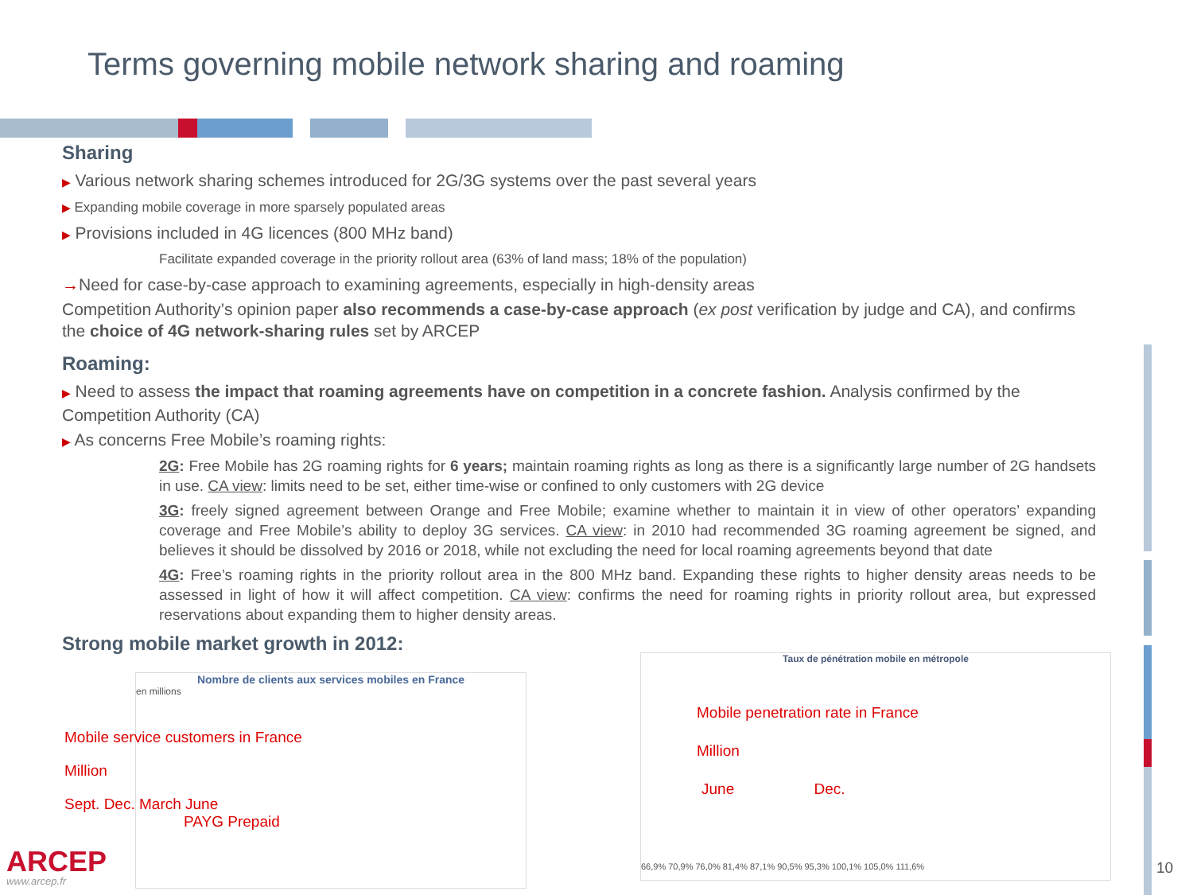Terms governing mobile network sharing and roaming
Sharing
▶ Various network sharing schemes introduced for 2G/3G systems over the past several years
▶ Expanding mobile coverage in more sparsely populated areas
▶ Provisions included in 4G licences (800 MHz band)
Facilitate expanded coverage in the priority rollout area (63% of land mass; 18% of the population)
→Need for case-by-case approach to examining agreements, especially in high-density areas
Competition Authority’s opinion paper also recommends a case-by-case approach (ex post verification by judge and CA), and confirms the choice of 4G network-sharing rules set by ARCEP
Roaming:
▶ Need to assess the impact that roaming agreements have on competition in a concrete fashion. Analysis confirmed by the Competition Authority (CA)
▶ As concerns Free Mobile’s roaming rights:
2G: Free Mobile has 2G roaming rights for 6 years; maintain roaming rights as long as there is a significantly large number of 2G handsets in use. CA view: limits need to be set, either time-wise or confined to only customers with 2G device
3G: freely signed agreement between Orange and Free Mobile; examine whether to maintain it in view of other operators’ expanding coverage and Free Mobile’s ability to deploy 3G services. CA view: in 2010 had recommended 3G roaming agreement be signed, and believes it should be dissolved by 2016 or 2018, while not excluding the need for local roaming agreements beyond that date
4G: Free’s roaming rights in the priority rollout area in the 800 MHz band. Expanding these rights to higher density areas needs to be assessed in light of how it will affect competition. CA view: confirms the need for roaming rights in priority rollout area, but expressed reservations about expanding them to higher density areas.
Strong mobile market growth in 2012:
Nombre de clients aux services mobiles en France
en millions
Mobile service customers in France
Million
Sept. Dec. March June
PAYG Prepaid
ARCEP
www.arcep.fr
Taux de pénétration mobile en métropole
Mobile penetration rate in France
Million
June Dec.
66,9% 70,9% 76,0% 81,4% 87,1% 90,5% 95,3% 100,1% 105,0% 111,6%
10